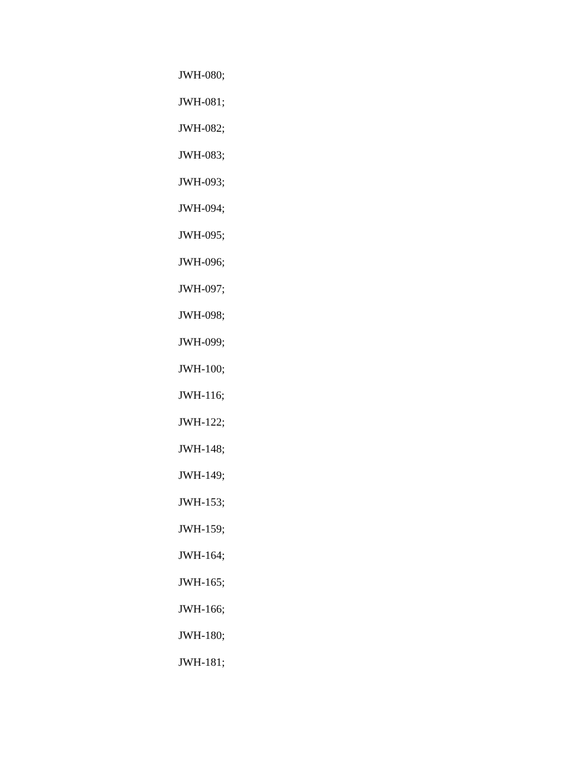JWH-080;
JWH-081;
JWH-082;
JWH-083;
JWH-093;
JWH-094;
JWH-095;
JWH-096;
JWH-097;
JWH-098;
JWH-099;
JWH-100;
JWH-116;
JWH-122;
JWH-148;
JWH-149;
JWH-153;
JWH-159;
JWH-164;
JWH-165;
JWH-166;
JWH-180;
JWH-181;